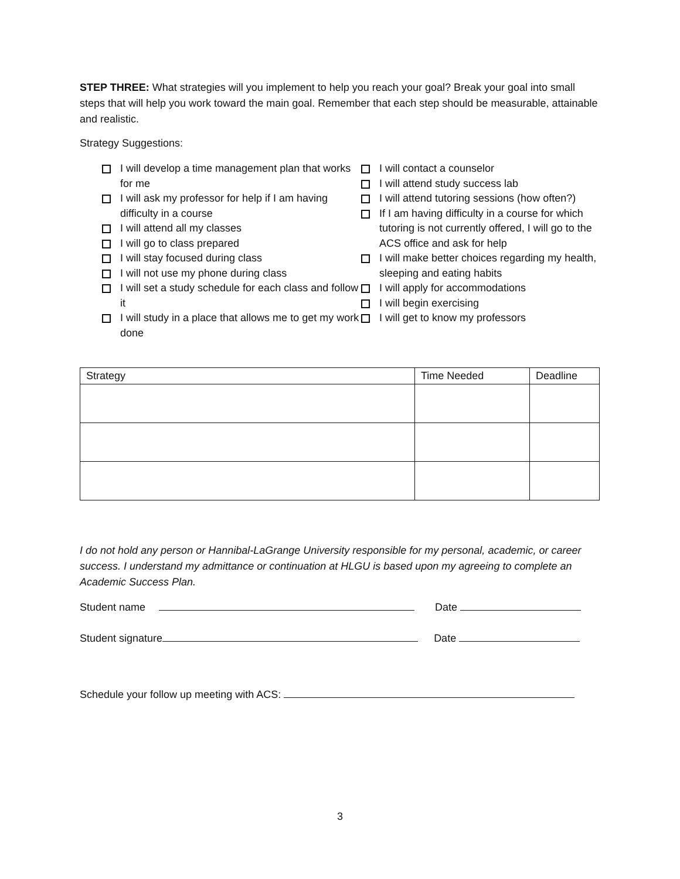STEP THREE: What strategies will you implement to help you reach your goal? Break your goal into small steps that will help you work toward the main goal. Remember that each step should be measurable, attainable and realistic.
Strategy Suggestions:
I will develop a time management plan that works for me
I will ask my professor for help if I am having difficulty in a course
I will attend all my classes
I will go to class prepared
I will stay focused during class
I will not use my phone during class
I will set a study schedule for each class and follow it
I will study in a place that allows me to get my work done
I will contact a counselor
I will attend study success lab
I will attend tutoring sessions (how often?)
If I am having difficulty in a course for which tutoring is not currently offered, I will go to the ACS office and ask for help
I will make better choices regarding my health, sleeping and eating habits
I will apply for accommodations
I will begin exercising
I will get to know my professors
| Strategy | Time Needed | Deadline |
I do not hold any person or Hannibal-LaGrange University responsible for my personal, academic, or career success. I understand my admittance or continuation at HLGU is based upon my agreeing to complete an Academic Success Plan.
Student name Date
Student signature Date
Schedule your follow up meeting with ACS:
3